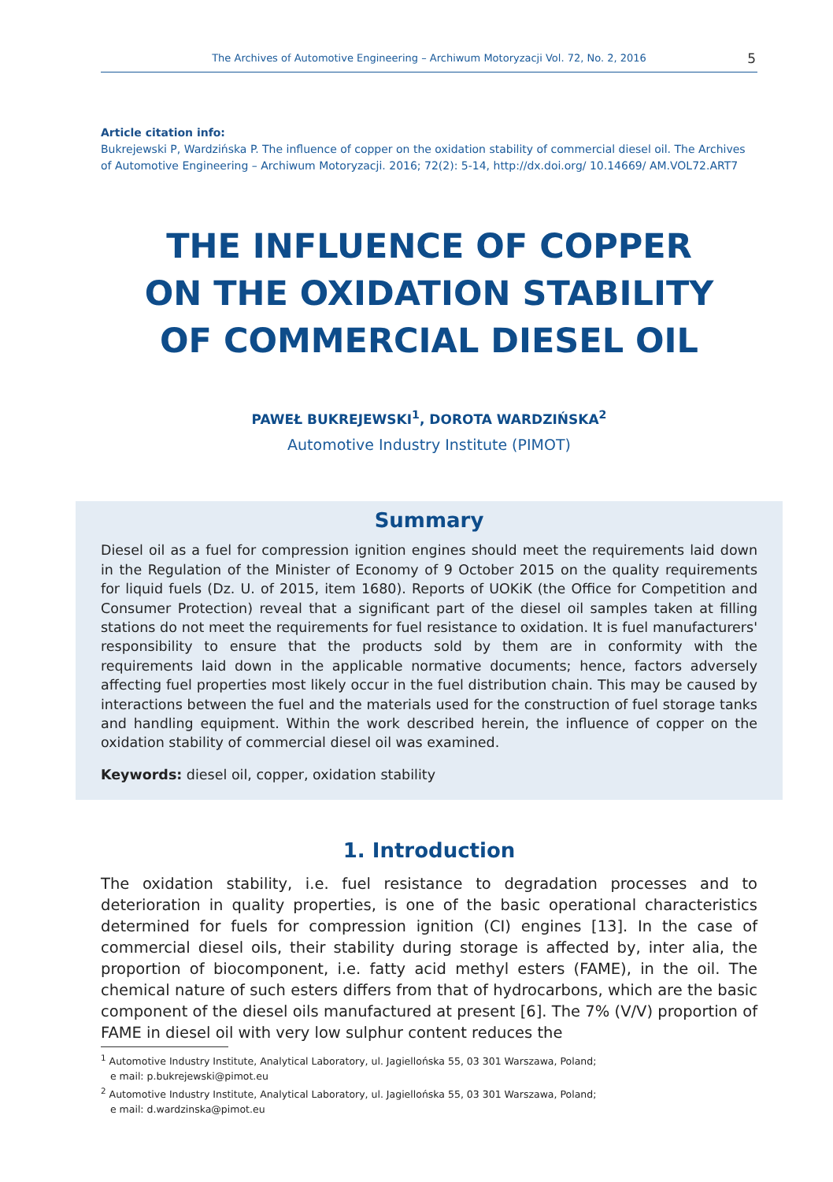The Archives of Automotive Engineering – Archiwum Motoryzacji Vol. 72, No. 2, 2016
5
Article citation info:
Bukrejewski P, Wardzińska P. The influence of copper on the oxidation stability of commercial diesel oil. The Archives of Automotive Engineering – Archiwum Motoryzacji. 2016; 72(2): 5-14, http://dx.doi.org/ 10.14669/ AM.VOL72.ART7
THE INFLUENCE OF COPPER
ON THE OXIDATION STABILITY
OF COMMERCIAL DIESEL OIL
PAWEŁ BUKREJEWSKI<sup>1</sup>, DOROTA WARDZIŃSKA<sup>2</sup>
Automotive Industry Institute (PIMOT)
Summary
Diesel oil as a fuel for compression ignition engines should meet the requirements laid down in the Regulation of the Minister of Economy of 9 October 2015 on the quality requirements for liquid fuels (Dz. U. of 2015, item 1680). Reports of UOKiK (the Office for Competition and Consumer Protection) reveal that a significant part of the diesel oil samples taken at filling stations do not meet the requirements for fuel resistance to oxidation. It is fuel manufacturers' responsibility to ensure that the products sold by them are in conformity with the requirements laid down in the applicable normative documents; hence, factors adversely affecting fuel properties most likely occur in the fuel distribution chain. This may be caused by interactions between the fuel and the materials used for the construction of fuel storage tanks and handling equipment. Within the work described herein, the influence of copper on the oxidation stability of commercial diesel oil was examined.
Keywords: diesel oil, copper, oxidation stability
1. Introduction
The oxidation stability, i.e. fuel resistance to degradation processes and to deterioration in quality properties, is one of the basic operational characteristics determined for fuels for compression ignition (CI) engines [13]. In the case of commercial diesel oils, their stability during storage is affected by, inter alia, the proportion of biocomponent, i.e. fatty acid methyl esters (FAME), in the oil. The chemical nature of such esters differs from that of hydrocarbons, which are the basic component of the diesel oils manufactured at present [6]. The 7% (V/V) proportion of FAME in diesel oil with very low sulphur content reduces the
<sup>1</sup> Automotive Industry Institute, Analytical Laboratory, ul. Jagiellońska 55, 03 301 Warszawa, Poland;
e mail: p.bukrejewski@pimot.eu
<sup>2</sup> Automotive Industry Institute, Analytical Laboratory, ul. Jagiellońska 55, 03 301 Warszawa, Poland;
e mail: d.wardzinska@pimot.eu